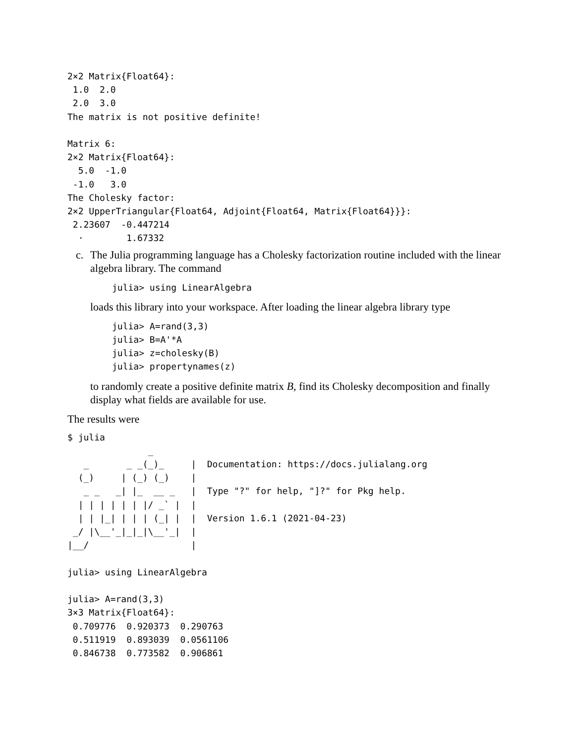2×2 Matrix{Float64}:
 1.0  2.0
 2.0  3.0
The matrix is not positive definite!

Matrix 6:
2×2 Matrix{Float64}:
  5.0  -1.0
 -1.0   3.0
The Cholesky factor:
2×2 UpperTriangular{Float64, Adjoint{Float64, Matrix{Float64}}}:
 2.23607  -0.447214
  ⋅        1.67332
c. The Julia programming language has a Cholesky factorization routine included with the linear algebra library. The command
julia> using LinearAlgebra
loads this library into your workspace. After loading the linear algebra library type
julia> A=rand(3,3)
julia> B=A'*A
julia> z=cholesky(B)
julia> propertynames(z)
to randomly create a positive definite matrix B, find its Cholesky decomposition and finally display what fields are available for use.
The results were
$ julia
               _
   _       _ _(_)_     |  Documentation: https://docs.julialang.org
  (_)     | (_) (_)    |
   _ _   _| |_  __ _   |  Type "?" for help, "]?" for Pkg help.
  | | | | | | |/ _` |  |
  | | |_| | | | (_| |  |  Version 1.6.1 (2021-04-23)
 _/ |\__'_|_|_|\__'_|  |
|__/                   |

julia> using LinearAlgebra

julia> A=rand(3,3)
3×3 Matrix{Float64}:
 0.709776  0.920373  0.290763
 0.511919  0.893039  0.0561106
 0.846738  0.773582  0.906861